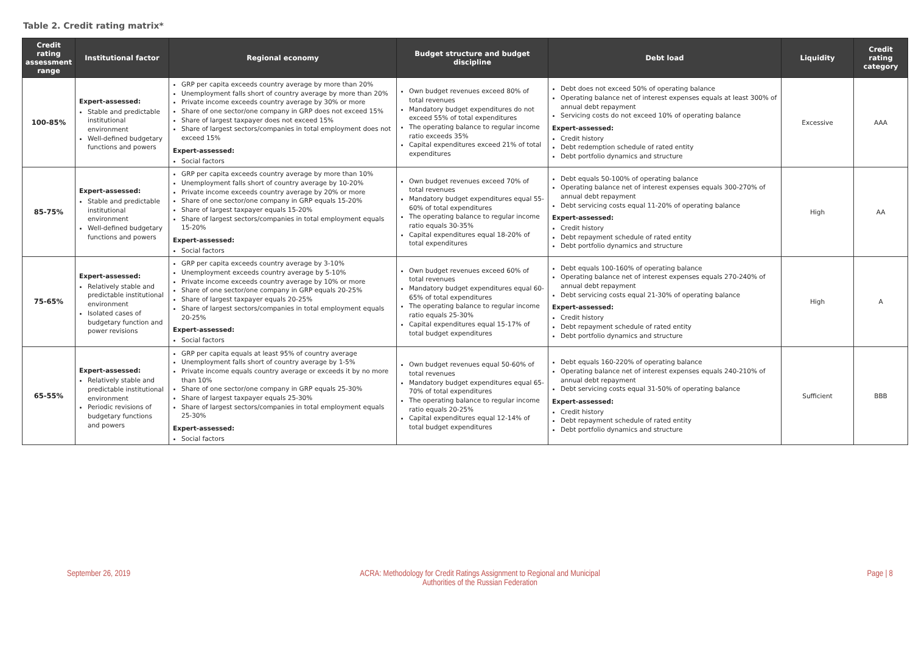Table 2. Credit rating matrix*
| Credit rating assessment range | Institutional factor | Regional economy | Budget structure and budget discipline | Debt load | Liquidity | Credit rating category |
| --- | --- | --- | --- | --- | --- | --- |
| 100-85% | Expert-assessed: Stable and predictable institutional environment Well-defined budgetary functions and powers | GRP per capita exceeds country average by more than 20% Unemployment falls short of country average by more than 20% Private income exceeds country average by 30% or more Share of one sector/one company in GRP does not exceed 15% Share of largest taxpayer does not exceed 15% Share of largest sectors/companies in total employment does not exceed 15% Expert-assessed: Social factors | Own budget revenues exceed 80% of total revenues Mandatory budget expenditures do not exceed 55% of total expenditures The operating balance to regular income ratio exceeds 35% Capital expenditures exceed 21% of total expenditures | Debt does not exceed 50% of operating balance Operating balance net of interest expenses equals at least 300% of annual debt repayment Servicing costs do not exceed 10% of operating balance Expert-assessed: Credit history Debt redemption schedule of rated entity Debt portfolio dynamics and structure | Excessive | AAA |
| 85-75% | Expert-assessed: Stable and predictable institutional environment Well-defined budgetary functions and powers | GRP per capita exceeds country average by more than 10% Unemployment falls short of country average by 10-20% Private income exceeds country average by 20% or more Share of one sector/one company in GRP equals 15-20% Share of largest taxpayer equals 15-20% Share of largest sectors/companies in total employment equals 15-20% Expert-assessed: Social factors | Own budget revenues exceed 70% of total revenues Mandatory budget expenditures equal 55-60% of total expenditures The operating balance to regular income ratio equals 30-35% Capital expenditures equal 18-20% of total expenditures | Debt equals 50-100% of operating balance Operating balance net of interest expenses equals 300-270% of annual debt repayment Debt servicing costs equal 11-20% of operating balance Expert-assessed: Credit history Debt repayment schedule of rated entity Debt portfolio dynamics and structure | High | AA |
| 75-65% | Expert-assessed: Relatively stable and predictable institutional environment Isolated cases of budgetary function and power revisions | GRP per capita exceeds country average by 3-10% Unemployment exceeds country average by 5-10% Private income exceeds country average by 10% or more Share of one sector/one company in GRP equals 20-25% Share of largest taxpayer equals 20-25% Share of largest sectors/companies in total employment equals 20-25% Expert-assessed: Social factors | Own budget revenues exceed 60% of total revenues Mandatory budget expenditures equal 60-65% of total expenditures The operating balance to regular income ratio equals 25-30% Capital expenditures equal 15-17% of total budget expenditures | Debt equals 100-160% of operating balance Operating balance net of interest expenses equals 270-240% of annual debt repayment Debt servicing costs equal 21-30% of operating balance Expert-assessed: Credit history Debt repayment schedule of rated entity Debt portfolio dynamics and structure | High | A |
| 65-55% | Expert-assessed: Relatively stable and predictable institutional environment Periodic revisions of budgetary functions and powers | GRP per capita equals at least 95% of country average Unemployment falls short of country average by 1-5% Private income equals country average or exceeds it by no more than 10% Share of one sector/one company in GRP equals 25-30% Share of largest taxpayer equals 25-30% Share of largest sectors/companies in total employment equals 25-30% Expert-assessed: Social factors | Own budget revenues equal 50-60% of total revenues Mandatory budget expenditures equal 65-70% of total expenditures The operating balance to regular income ratio equals 20-25% Capital expenditures equal 12-14% of total budget expenditures | Debt equals 160-220% of operating balance Operating balance net of interest expenses equals 240-210% of annual debt repayment Debt servicing costs equal 31-50% of operating balance Expert-assessed: Credit history Debt repayment schedule of rated entity Debt portfolio dynamics and structure | Sufficient | BBB |
September 26, 2019 ACRA: Methodology for Credit Ratings Assignment to Regional and Municipal
Authorities of the Russian Federation
Page | 8